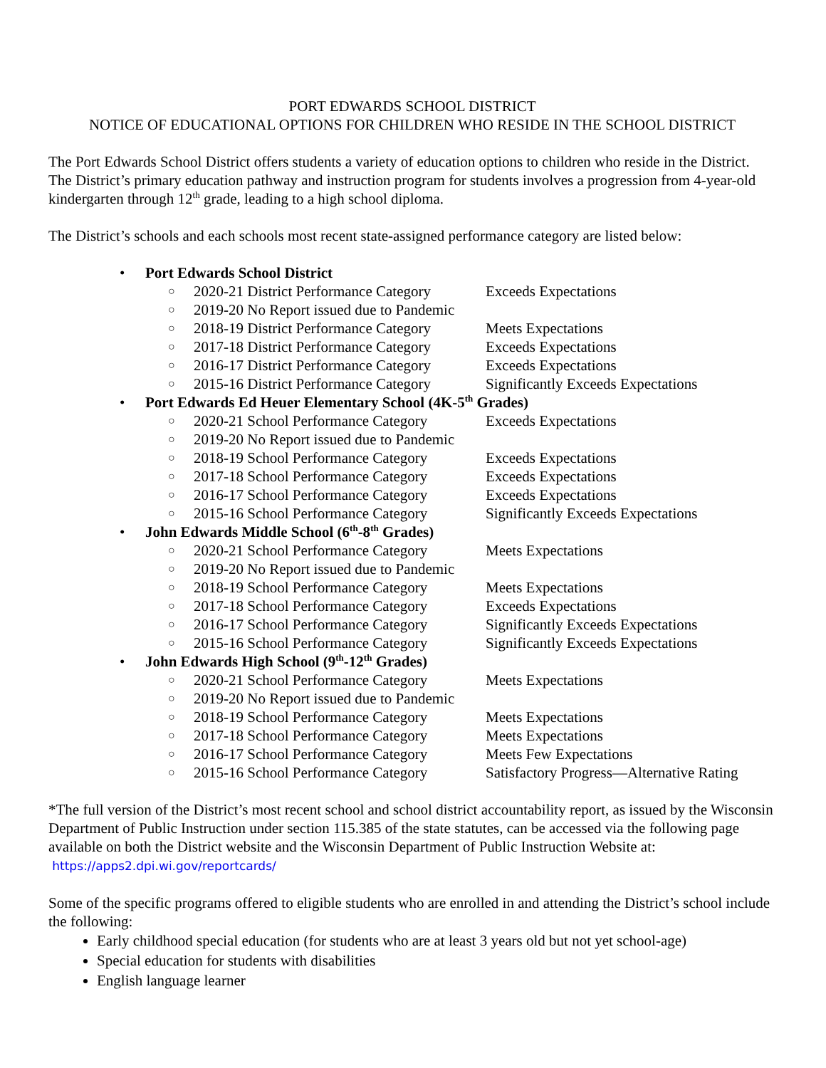PORT EDWARDS SCHOOL DISTRICT
NOTICE OF EDUCATIONAL OPTIONS FOR CHILDREN WHO RESIDE IN THE SCHOOL DISTRICT
The Port Edwards School District offers students a variety of education options to children who reside in the District. The District’s primary education pathway and instruction program for students involves a progression from 4-year-old kindergarten through 12<sup>th</sup> grade, leading to a high school diploma.
The District’s schools and each schools most recent state-assigned performance category are listed below:
• Port Edwards School District
○ 2020-21 District Performance Category Exceeds Expectations
○ 2019-20 No Report issued due to Pandemic
○ 2018-19 District Performance Category Meets Expectations
○ 2017-18 District Performance Category Exceeds Expectations
○ 2016-17 District Performance Category Exceeds Expectations
○ 2015-16 District Performance Category Significantly Exceeds Expectations
• Port Edwards Ed Heuer Elementary School (4K-5<sup>th</sup> Grades)
○ 2020-21 School Performance Category Exceeds Expectations
○ 2019-20 No Report issued due to Pandemic
○ 2018-19 School Performance Category Exceeds Expectations
○ 2017-18 School Performance Category Exceeds Expectations
○ 2016-17 School Performance Category Exceeds Expectations
○ 2015-16 School Performance Category Significantly Exceeds Expectations
• John Edwards Middle School (6<sup>th</sup>-8<sup>th</sup> Grades)
○ 2020-21 School Performance Category Meets Expectations
○ 2019-20 No Report issued due to Pandemic
○ 2018-19 School Performance Category Meets Expectations
○ 2017-18 School Performance Category Exceeds Expectations
○ 2016-17 School Performance Category Significantly Exceeds Expectations
○ 2015-16 School Performance Category Significantly Exceeds Expectations
• John Edwards High School (9<sup>th</sup>-12<sup>th</sup> Grades)
○ 2020-21 School Performance Category Meets Expectations
○ 2019-20 No Report issued due to Pandemic
○ 2018-19 School Performance Category Meets Expectations
○ 2017-18 School Performance Category Meets Expectations
○ 2016-17 School Performance Category Meets Few Expectations
○ 2015-16 School Performance Category Satisfactory Progress—Alternative Rating
*The full version of the District’s most recent school and school district accountability report, as issued by the Wisconsin Department of Public Instruction under section 115.385 of the state statutes, can be accessed via the following page available on both the District website and the Wisconsin Department of Public Instruction Website at: https://apps2.dpi.wi.gov/reportcards/
Some of the specific programs offered to eligible students who are enrolled in and attending the District’s school include the following:
Early childhood special education (for students who are at least 3 years old but not yet school-age)
Special education for students with disabilities
English language learner